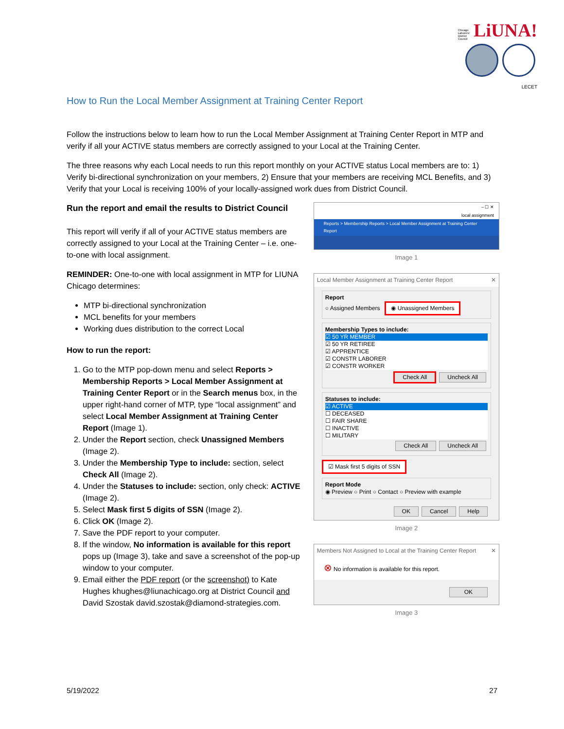Chicago Laborers' District Council LiUNA!
LECET
How to Run the Local Member Assignment at Training Center Report
Follow the instructions below to learn how to run the Local Member Assignment at Training Center Report in MTP and verify if all your ACTIVE status members are correctly assigned to your Local at the Training Center.
The three reasons why each Local needs to run this report monthly on your ACTIVE status Local members are to: 1) Verify bi-directional synchronization on your members, 2) Ensure that your members are receiving MCL Benefits, and 3) Verify that your Local is receiving 100% of your locally-assigned work dues from District Council.
Run the report and email the results to District Council
This report will verify if all of your ACTIVE status members are correctly assigned to your Local at the Training Center – i.e. one-to-one with local assignment.
REMINDER: One-to-one with local assignment in MTP for LIUNA Chicago determines:
MTP bi-directional synchronization
MCL benefits for your members
Working dues distribution to the correct Local
How to run the report:
1. Go to the MTP pop-down menu and select Reports > Membership Reports > Local Member Assignment at Training Center Report or in the Search menus box, in the upper right-hand corner of MTP, type “local assignment” and select Local Member Assignment at Training Center Report (Image 1).
2. Under the Report section, check Unassigned Members (Image 2).
3. Under the Membership Type to include: section, select Check All (Image 2).
4. Under the Statuses to include: section, only check: ACTIVE (Image 2).
5. Select Mask first 5 digits of SSN (Image 2).
6. Click OK (Image 2).
7. Save the PDF report to your computer.
8. If the window, No information is available for this report pops up (Image 3), take and save a screenshot of the pop-up window to your computer.
9. Email either the PDF report (or the screenshot) to Kate Hughes khughes@liunachicago.org at District Council and David Szostak david.szostak@diamond-strategies.com.
– ☐ ✕
local assignment
Reports > Membership Reports > Local Member Assignment at Training Center Report
Image 1
Local Member Assignment at Training Center Report ✕
Report
○ Assigned Members ◉ Unassigned Members
Membership Types to include:
☑ 50 YR MEMBER
☑ 50 YR RETIREE
☑ APPRENTICE
☑ CONSTR LABORER
☑ CONSTR WORKER
Check All Uncheck All
Statuses to include:
☑ ACTIVE
☐ DECEASED
☐ FAIR SHARE
☐ INACTIVE
☐ MILITARY
Check All Uncheck All
☑ Mask first 5 digits of SSN
Report Mode
◉ Preview ○ Print ○ Contact ○ Preview with example
OK Cancel Help
Image 2
Members Not Assigned to Local at the Training Center Report ✕
⊗ No information is available for this report.
OK
Image 3
5/19/2022 27